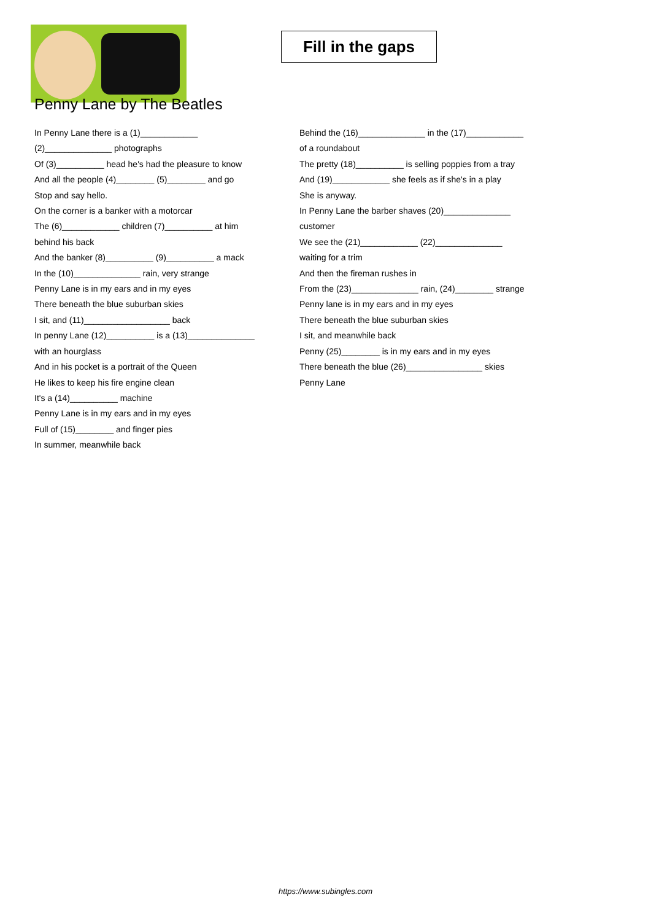Fill in the gaps
Penny Lane by The Beatles
In Penny Lane there is a (1)____________
(2)______________ photographs
Of (3)__________ head he's had the pleasure to know
And all the people (4)________ (5)________ and go
Stop and say hello.
On the corner is a banker with a motorcar
The (6)____________ children (7)__________ at him
behind his back
And the banker (8)__________ (9)__________ a mack
In the (10)______________ rain, very strange
Penny Lane is in my ears and in my eyes
There beneath the blue suburban skies
I sit, and (11)__________________ back
In penny Lane (12)__________ is a (13)______________
with an hourglass
And in his pocket is a portrait of the Queen
He likes to keep his fire engine clean
It's a (14)__________ machine
Penny Lane is in my ears and in my eyes
Full of (15)________ and finger pies
In summer, meanwhile back
Behind the (16)______________ in the (17)____________
of a roundabout
The pretty (18)__________ is selling poppies from a tray
And (19)____________ she feels as if she's in a play
She is anyway.
In Penny Lane the barber shaves (20)______________
customer
We see the (21)____________ (22)______________
waiting for a trim
And then the fireman rushes in
From the (23)______________ rain, (24)________ strange
Penny lane is in my ears and in my eyes
There beneath the blue suburban skies
I sit, and meanwhile back
Penny (25)________ is in my ears and in my eyes
There beneath the blue (26)________________ skies
Penny Lane
https://www.subingles.com